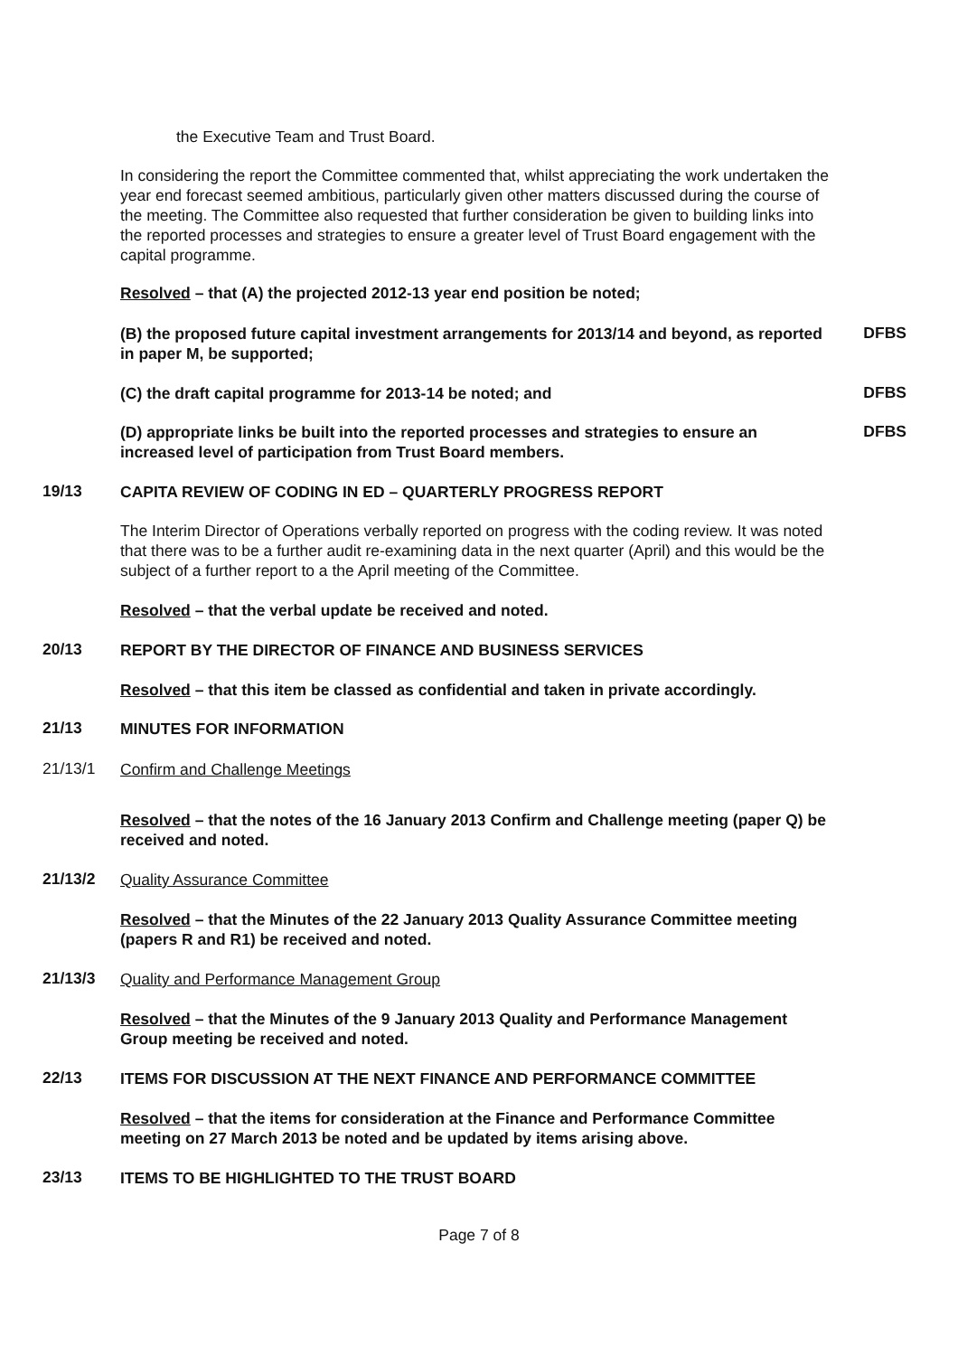the Executive Team and Trust Board.
In considering the report the Committee commented that, whilst appreciating the work undertaken the year end forecast seemed ambitious, particularly given other matters discussed during the course of the meeting. The Committee also requested that further consideration be given to building links into the reported processes and strategies to ensure a greater level of Trust Board engagement with the capital programme.
Resolved – that (A) the projected 2012-13 year end position be noted;
(B) the proposed future capital investment arrangements for 2013/14 and beyond, as reported in paper M, be supported;
DFBS
(C) the draft capital programme for 2013-14 be noted; and
DFBS
(D) appropriate links be built into the reported processes and strategies to ensure an increased level of participation from Trust Board members.
DFBS
19/13
CAPITA REVIEW OF CODING IN ED – QUARTERLY PROGRESS REPORT
The Interim Director of Operations verbally reported on progress with the coding review. It was noted that there was to be a further audit re-examining data in the next quarter (April) and this would be the subject of a further report to a the April meeting of the Committee.
Resolved – that the verbal update be received and noted.
20/13
REPORT BY THE DIRECTOR OF FINANCE AND BUSINESS SERVICES
Resolved – that this item be classed as confidential and taken in private accordingly.
21/13
MINUTES FOR INFORMATION
21/13/1
Confirm and Challenge Meetings
Resolved – that the notes of the 16 January 2013 Confirm and Challenge meeting (paper Q) be received and noted.
21/13/2
Quality Assurance Committee
Resolved – that the Minutes of the 22 January 2013 Quality Assurance Committee meeting (papers R and R1) be received and noted.
21/13/3
Quality and Performance Management Group
Resolved – that the Minutes of the 9 January 2013 Quality and Performance Management Group meeting be received and noted.
22/13
ITEMS FOR DISCUSSION AT THE NEXT FINANCE AND PERFORMANCE COMMITTEE
Resolved – that the items for consideration at the Finance and Performance Committee meeting on 27 March 2013 be noted and be updated by items arising above.
23/13
ITEMS TO BE HIGHLIGHTED TO THE TRUST BOARD
Page 7 of 8